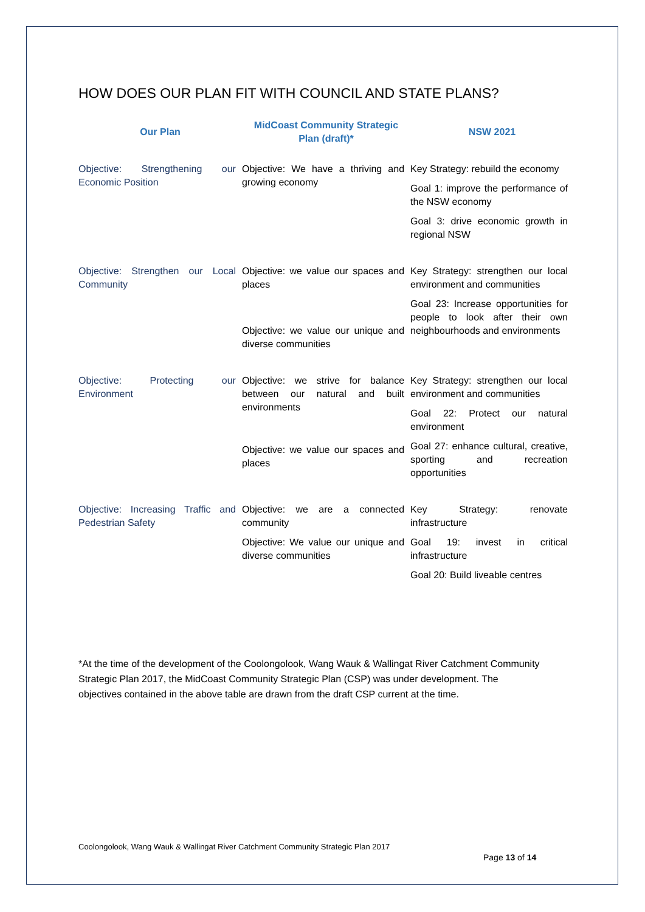HOW DOES OUR PLAN FIT WITH COUNCIL AND STATE PLANS?
| Our Plan | MidCoast Community Strategic Plan (draft)* | NSW 2021 |
| --- | --- | --- |
| Objective: Strengthening our Economic Position | Objective: We have a thriving and growing economy | Key Strategy: rebuild the economy Goal 1: improve the performance of the NSW economy Goal 3: drive economic growth in regional NSW |
| Objective: Strengthen our Local Community | Objective: we value our spaces and places Objective: we value our unique and diverse communities | Key Strategy: strengthen our local environment and communities Goal 23: Increase opportunities for people to look after their own neighbourhoods and environments |
| Objective: Protecting our Environment | Objective: we strive for balance between our natural and built environments Objective: we value our spaces and places | Key Strategy: strengthen our local environment and communities Goal 22: Protect our natural environment Goal 27: enhance cultural, creative, sporting and recreation opportunities |
| Objective: Increasing Traffic and Pedestrian Safety | Objective: we are a connected community Objective: We value our unique and diverse communities | Key Strategy: renovate infrastructure Goal 19: invest in critical infrastructure Goal 20: Build liveable centres |
*At the time of the development of the Coolongolook, Wang Wauk & Wallingat River Catchment Community Strategic Plan 2017, the MidCoast Community Strategic Plan (CSP) was under development. The objectives contained in the above table are drawn from the draft CSP current at the time.
Coolongolook, Wang Wauk & Wallingat River Catchment Community Strategic Plan 2017
Page 13 of 14